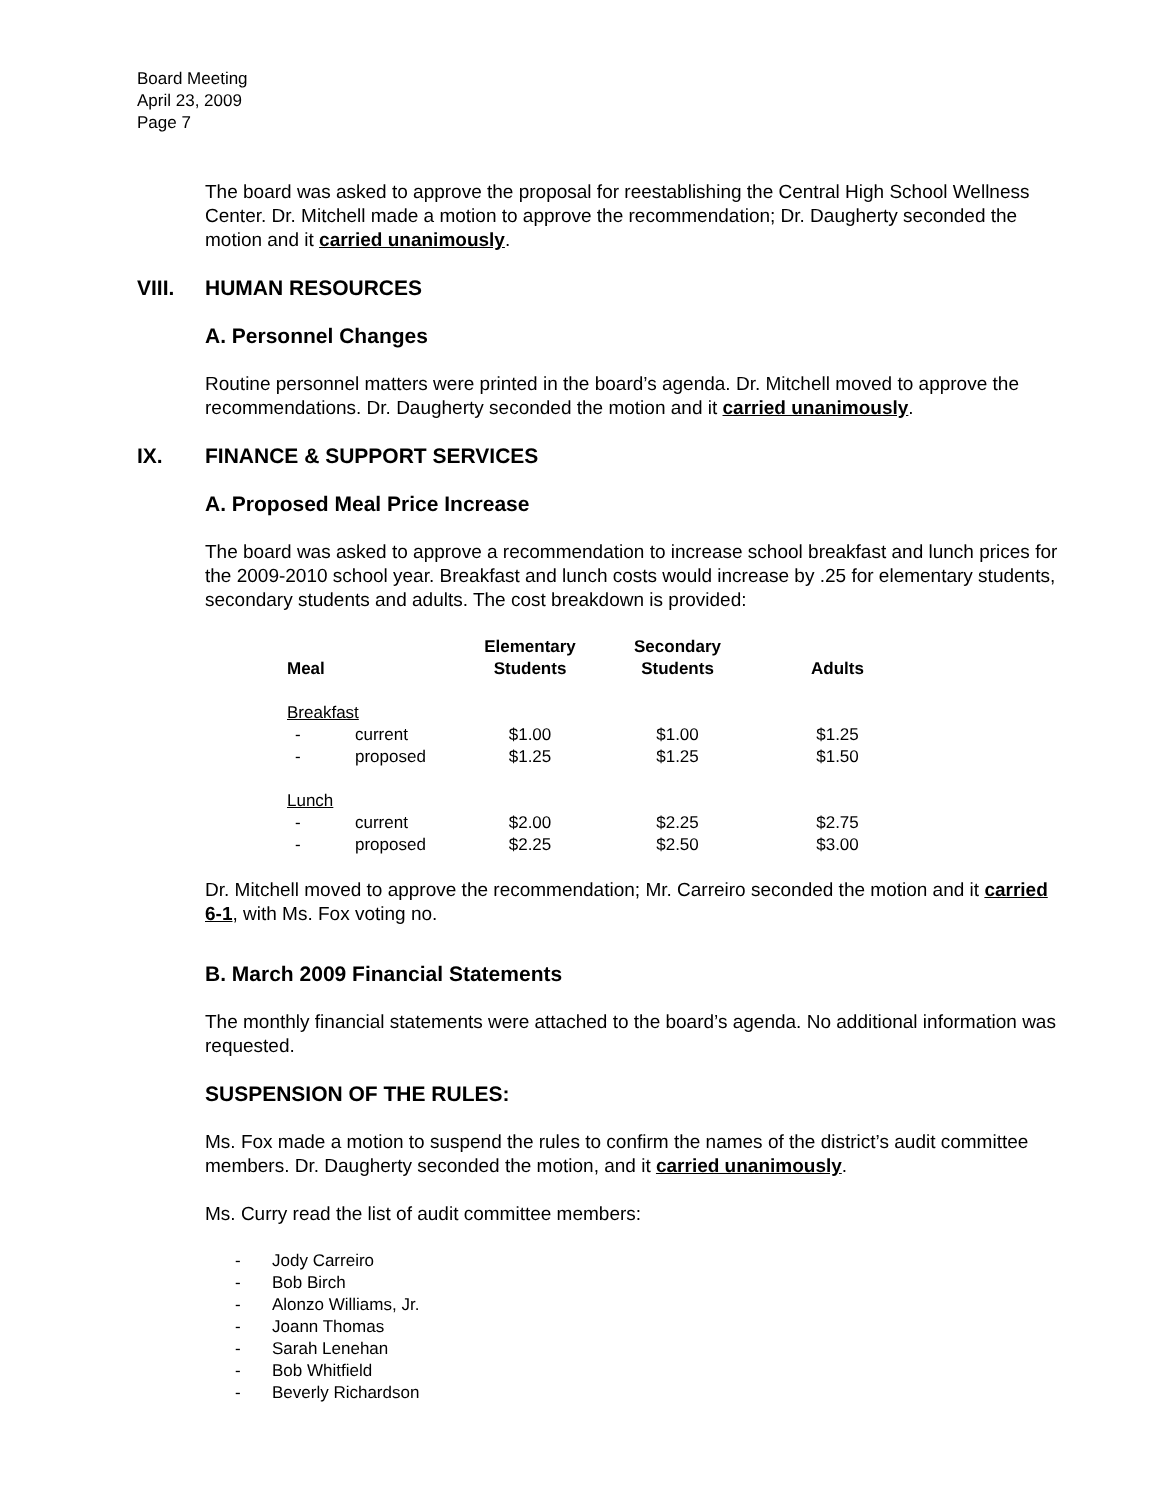Board Meeting
April 23, 2009
Page 7
The board was asked to approve the proposal for reestablishing the Central High School Wellness Center. Dr. Mitchell made a motion to approve the recommendation; Dr. Daugherty seconded the motion and it carried unanimously.
VIII. HUMAN RESOURCES
A. Personnel Changes
Routine personnel matters were printed in the board’s agenda. Dr. Mitchell moved to approve the recommendations. Dr. Daugherty seconded the motion and it carried unanimously.
IX. FINANCE & SUPPORT SERVICES
A. Proposed Meal Price Increase
The board was asked to approve a recommendation to increase school breakfast and lunch prices for the 2009-2010 school year. Breakfast and lunch costs would increase by .25 for elementary students, secondary students and adults. The cost breakdown is provided:
| Meal | | Elementary Students | Secondary Students | Adults |
| --- | --- | --- | --- | --- |
| Breakfast | | | | |
| - | current | $1.00 | $1.00 | $1.25 |
| - | proposed | $1.25 | $1.25 | $1.50 |
| Lunch | | | | |
| - | current | $2.00 | $2.25 | $2.75 |
| - | proposed | $2.25 | $2.50 | $3.00 |
Dr. Mitchell moved to approve the recommendation; Mr. Carreiro seconded the motion and it carried 6-1, with Ms. Fox voting no.
B. March 2009 Financial Statements
The monthly financial statements were attached to the board’s agenda. No additional information was requested.
SUSPENSION OF THE RULES:
Ms. Fox made a motion to suspend the rules to confirm the names of the district’s audit committee members. Dr. Daugherty seconded the motion, and it carried unanimously.
Ms. Curry read the list of audit committee members:
- Jody Carreiro
- Bob Birch
- Alonzo Williams, Jr.
- Joann Thomas
- Sarah Lenehan
- Bob Whitfield
- Beverly Richardson